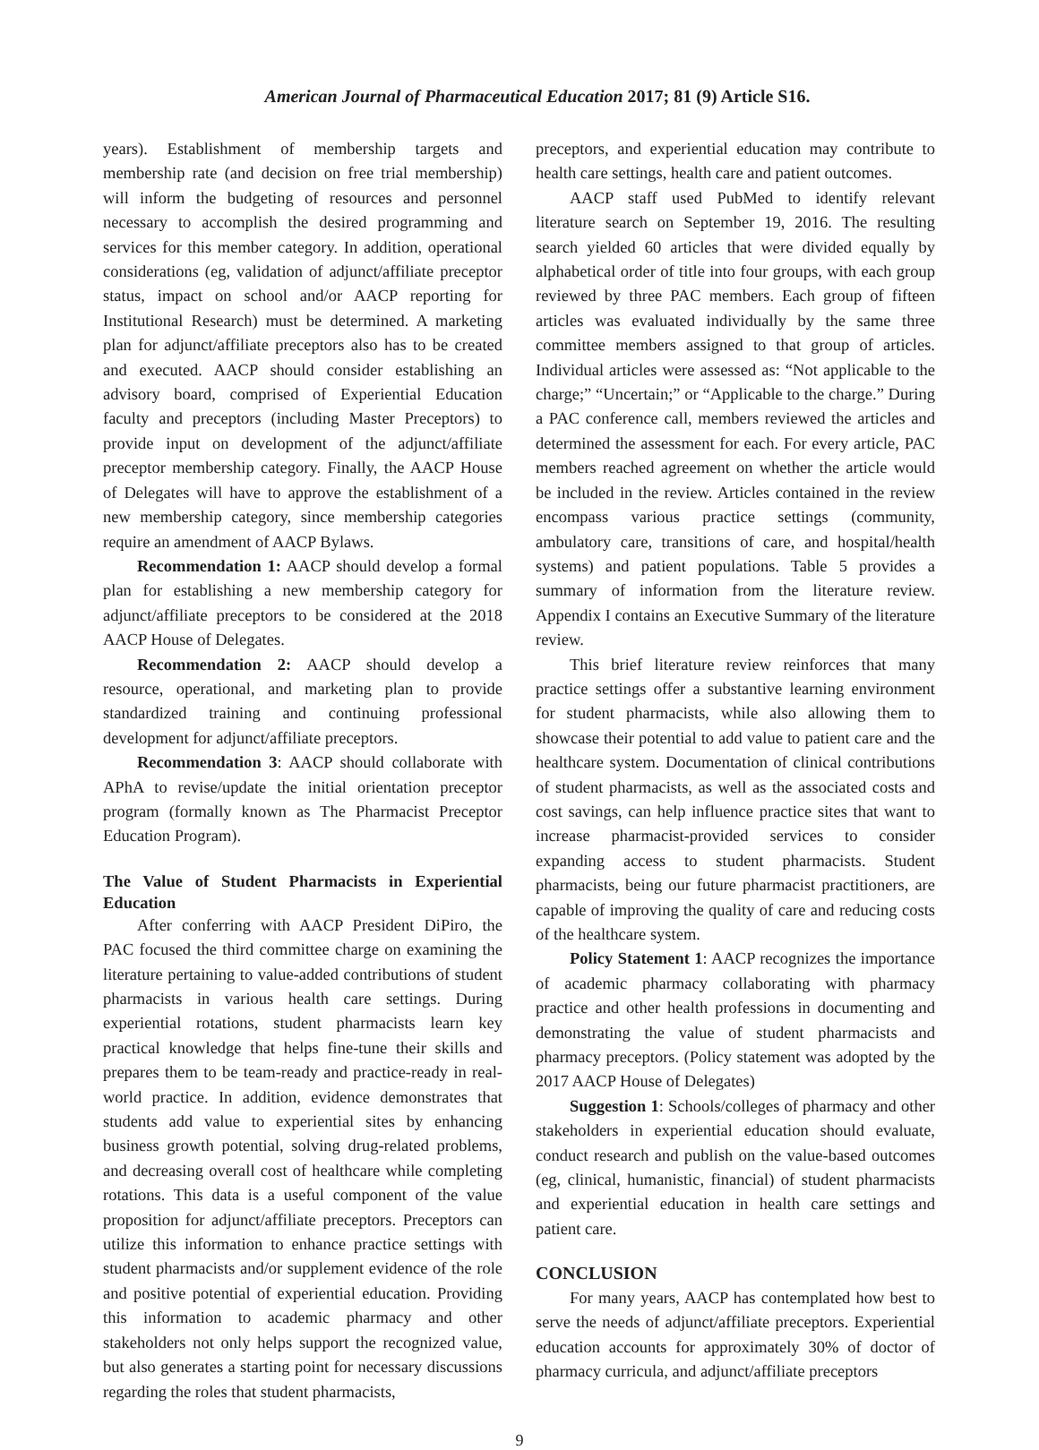American Journal of Pharmaceutical Education 2017; 81 (9) Article S16.
years). Establishment of membership targets and membership rate (and decision on free trial membership) will inform the budgeting of resources and personnel necessary to accomplish the desired programming and services for this member category. In addition, operational considerations (eg, validation of adjunct/affiliate preceptor status, impact on school and/or AACP reporting for Institutional Research) must be determined. A marketing plan for adjunct/affiliate preceptors also has to be created and executed. AACP should consider establishing an advisory board, comprised of Experiential Education faculty and preceptors (including Master Preceptors) to provide input on development of the adjunct/affiliate preceptor membership category. Finally, the AACP House of Delegates will have to approve the establishment of a new membership category, since membership categories require an amendment of AACP Bylaws.
Recommendation 1: AACP should develop a formal plan for establishing a new membership category for adjunct/affiliate preceptors to be considered at the 2018 AACP House of Delegates.
Recommendation 2: AACP should develop a resource, operational, and marketing plan to provide standardized training and continuing professional development for adjunct/affiliate preceptors.
Recommendation 3: AACP should collaborate with APhA to revise/update the initial orientation preceptor program (formally known as The Pharmacist Preceptor Education Program).
The Value of Student Pharmacists in Experiential Education
After conferring with AACP President DiPiro, the PAC focused the third committee charge on examining the literature pertaining to value-added contributions of student pharmacists in various health care settings. During experiential rotations, student pharmacists learn key practical knowledge that helps fine-tune their skills and prepares them to be team-ready and practice-ready in real-world practice. In addition, evidence demonstrates that students add value to experiential sites by enhancing business growth potential, solving drug-related problems, and decreasing overall cost of healthcare while completing rotations. This data is a useful component of the value proposition for adjunct/affiliate preceptors. Preceptors can utilize this information to enhance practice settings with student pharmacists and/or supplement evidence of the role and positive potential of experiential education. Providing this information to academic pharmacy and other stakeholders not only helps support the recognized value, but also generates a starting point for necessary discussions regarding the roles that student pharmacists,
preceptors, and experiential education may contribute to health care settings, health care and patient outcomes.
AACP staff used PubMed to identify relevant literature search on September 19, 2016. The resulting search yielded 60 articles that were divided equally by alphabetical order of title into four groups, with each group reviewed by three PAC members. Each group of fifteen articles was evaluated individually by the same three committee members assigned to that group of articles. Individual articles were assessed as: “Not applicable to the charge;” “Uncertain;” or “Applicable to the charge.” During a PAC conference call, members reviewed the articles and determined the assessment for each. For every article, PAC members reached agreement on whether the article would be included in the review. Articles contained in the review encompass various practice settings (community, ambulatory care, transitions of care, and hospital/health systems) and patient populations. Table 5 provides a summary of information from the literature review. Appendix I contains an Executive Summary of the literature review.
This brief literature review reinforces that many practice settings offer a substantive learning environment for student pharmacists, while also allowing them to showcase their potential to add value to patient care and the healthcare system. Documentation of clinical contributions of student pharmacists, as well as the associated costs and cost savings, can help influence practice sites that want to increase pharmacist-provided services to consider expanding access to student pharmacists. Student pharmacists, being our future pharmacist practitioners, are capable of improving the quality of care and reducing costs of the healthcare system.
Policy Statement 1: AACP recognizes the importance of academic pharmacy collaborating with pharmacy practice and other health professions in documenting and demonstrating the value of student pharmacists and pharmacy preceptors. (Policy statement was adopted by the 2017 AACP House of Delegates)
Suggestion 1: Schools/colleges of pharmacy and other stakeholders in experiential education should evaluate, conduct research and publish on the value-based outcomes (eg, clinical, humanistic, financial) of student pharmacists and experiential education in health care settings and patient care.
CONCLUSION
For many years, AACP has contemplated how best to serve the needs of adjunct/affiliate preceptors. Experiential education accounts for approximately 30% of doctor of pharmacy curricula, and adjunct/affiliate preceptors
9